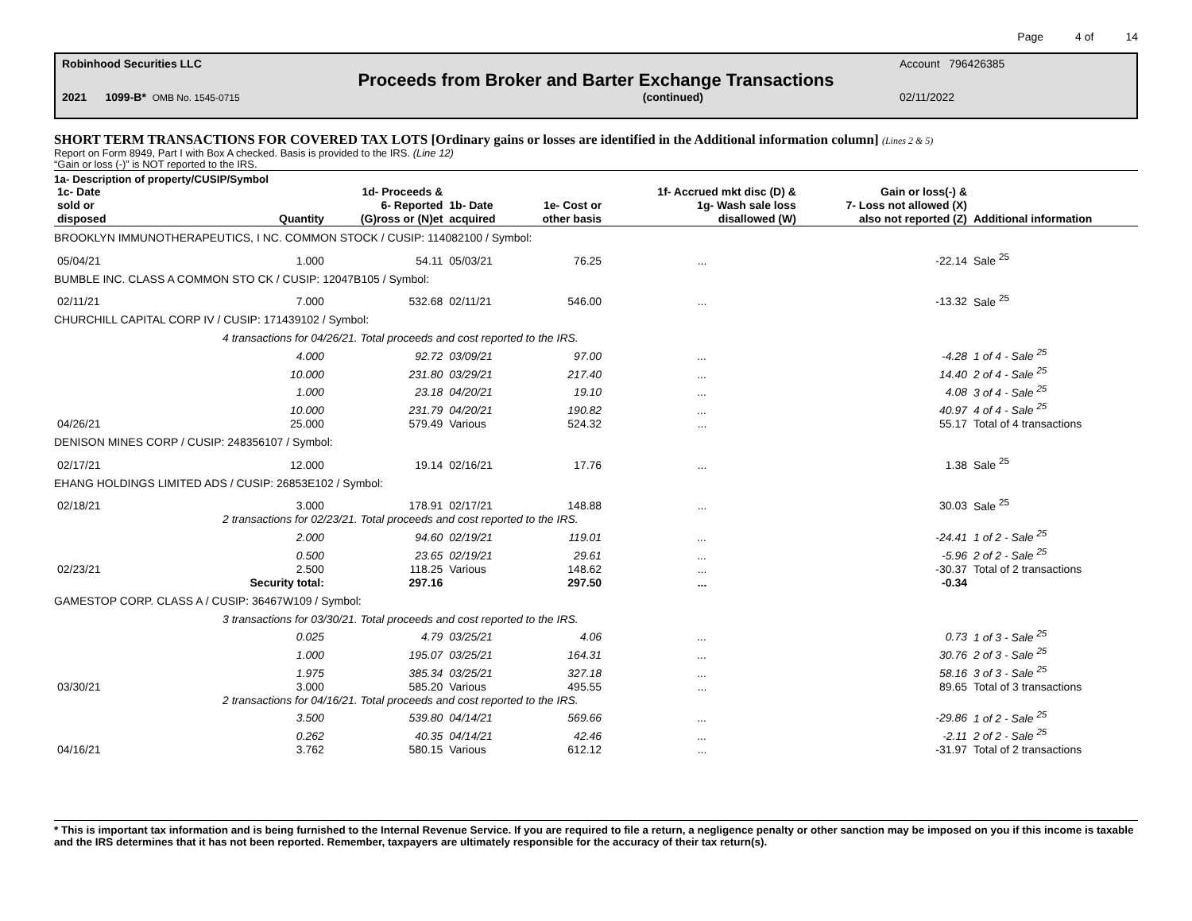Page 4 of 14
Robinhood Securities LLC Account 796426385
Proceeds from Broker and Barter Exchange Transactions
2021 1099-B* OMB No. 1545-0715 (continued) 02/11/2022
SHORT TERM TRANSACTIONS FOR COVERED TAX LOTS [Ordinary gains or losses are identified in the Additional information column] (Lines 2 & 5)
Report on Form 8949, Part I with Box A checked. Basis is provided to the IRS. (Line 12)
“Gain or loss (-)” is NOT reported to the IRS.
1a- Description of property/CUSIP/Symbol
| 1c- Date sold or disposed | Quantity | 1d- Proceeds & 6- Reported (G)ross or (N)et | 1b- Date acquired | 1e- Cost or other basis | 1f- Accrued mkt disc (D) & 1g- Wash sale loss disallowed (W) | Gain or loss(-) & 7- Loss not allowed (X) also not reported (Z) | Additional information |
| --- | --- | --- | --- | --- | --- | --- | --- |
| BROOKLYN IMMUNOTHERAPEUTICS, I NC. COMMON STOCK / CUSIP: 114082100 / Symbol: | | | | | | | |
| 05/04/21 | 1.000 | 54.11 | 05/03/21 | 76.25 | ... | -22.14 | Sale <sup>25</sup> |
| BUMBLE INC. CLASS A COMMON STO CK / CUSIP: 12047B105 / Symbol: | | | | | | | |
| 02/11/21 | 7.000 | 532.68 | 02/11/21 | 546.00 | ... | -13.32 | Sale <sup>25</sup> |
| CHURCHILL CAPITAL CORP IV / CUSIP: 171439102 / Symbol: | | | | | | | |
| | 4 transactions for 04/26/21. Total proceeds and cost reported to the IRS. | | | | | | |
| | 4.000 | 92.72 | 03/09/21 | 97.00 | ... | -4.28 | 1 of 4 - Sale <sup>25</sup> |
| | 10.000 | 231.80 | 03/29/21 | 217.40 | ... | 14.40 | 2 of 4 - Sale <sup>25</sup> |
| | 1.000 | 23.18 | 04/20/21 | 19.10 | ... | 4.08 | 3 of 4 - Sale <sup>25</sup> |
| | 10.000 | 231.79 | 04/20/21 | 190.82 | ... | 40.97 | 4 of 4 - Sale <sup>25</sup> |
| 04/26/21 | 25.000 | 579.49 | Various | 524.32 | ... | 55.17 | Total of 4 transactions |
| DENISON MINES CORP / CUSIP: 248356107 / Symbol: | | | | | | | |
| 02/17/21 | 12.000 | 19.14 | 02/16/21 | 17.76 | ... | 1.38 | Sale <sup>25</sup> |
| EHANG HOLDINGS LIMITED ADS / CUSIP: 26853E102 / Symbol: | | | | | | | |
| 02/18/21 | 3.000 | 178.91 | 02/17/21 | 148.88 | ... | 30.03 | Sale <sup>25</sup> |
| | 2 transactions for 02/23/21. Total proceeds and cost reported to the IRS. | | | | | | |
| | 2.000 | 94.60 | 02/19/21 | 119.01 | ... | -24.41 | 1 of 2 - Sale <sup>25</sup> |
| | 0.500 | 23.65 | 02/19/21 | 29.61 | ... | -5.96 | 2 of 2 - Sale <sup>25</sup> |
| 02/23/21 | 2.500 | 118.25 | Various | 148.62 | ... | -30.37 | Total of 2 transactions |
| | Security total: | 297.16 | | 297.50 | ... | -0.34 | |
| GAMESTOP CORP. CLASS A / CUSIP: 36467W109 / Symbol: | | | | | | | |
| | 3 transactions for 03/30/21. Total proceeds and cost reported to the IRS. | | | | | | |
| | 0.025 | 4.79 | 03/25/21 | 4.06 | ... | 0.73 | 1 of 3 - Sale <sup>25</sup> |
| | 1.000 | 195.07 | 03/25/21 | 164.31 | ... | 30.76 | 2 of 3 - Sale <sup>25</sup> |
| | 1.975 | 385.34 | 03/25/21 | 327.18 | ... | 58.16 | 3 of 3 - Sale <sup>25</sup> |
| 03/30/21 | 3.000 | 585.20 | Various | 495.55 | ... | 89.65 | Total of 3 transactions |
| | 2 transactions for 04/16/21. Total proceeds and cost reported to the IRS. | | | | | | |
| | 3.500 | 539.80 | 04/14/21 | 569.66 | ... | -29.86 | 1 of 2 - Sale <sup>25</sup> |
| | 0.262 | 40.35 | 04/14/21 | 42.46 | ... | -2.11 | 2 of 2 - Sale <sup>25</sup> |
| 04/16/21 | 3.762 | 580.15 | Various | 612.12 | ... | -31.97 | Total of 2 transactions |
* This is important tax information and is being furnished to the Internal Revenue Service. If you are required to file a return, a negligence penalty or other sanction may be imposed on you if this income is taxable and the IRS determines that it has not been reported. Remember, taxpayers are ultimately responsible for the accuracy of their tax return(s).